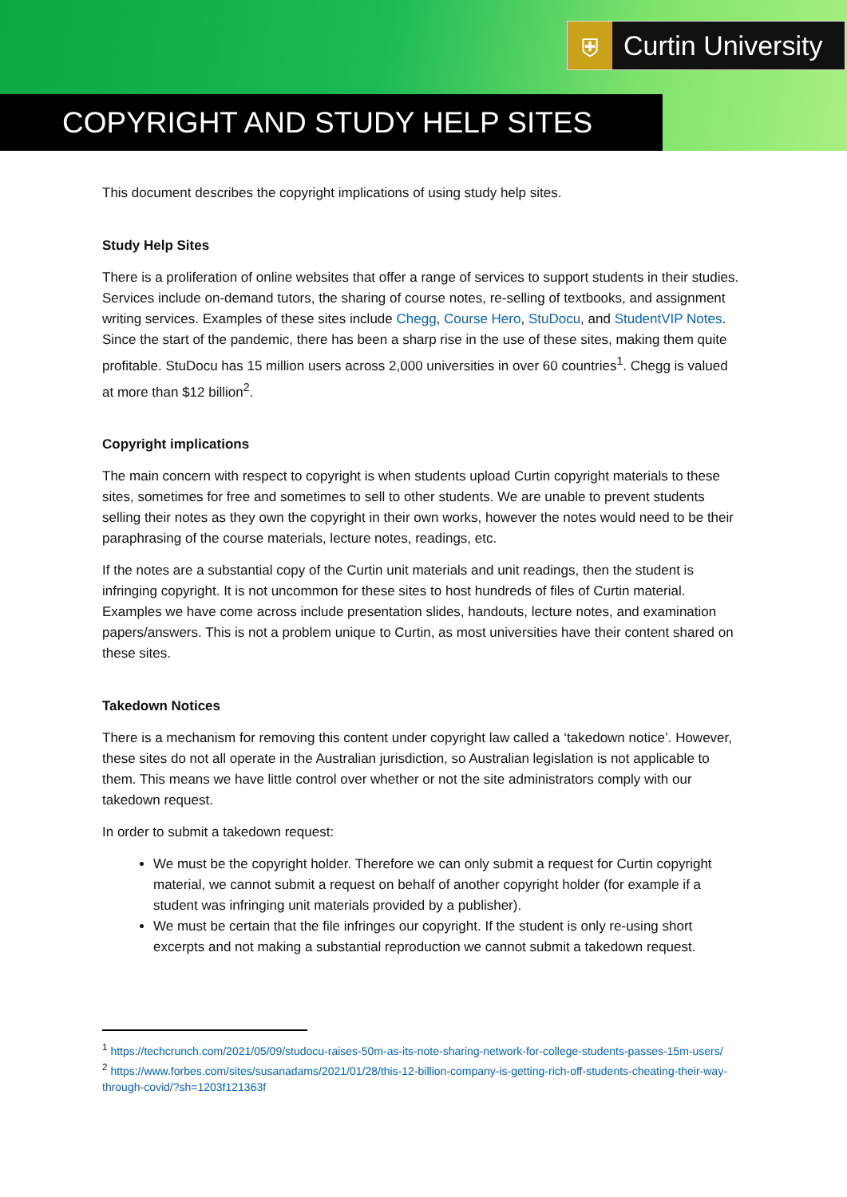⛨
Curtin University
COPYRIGHT AND STUDY HELP SITES
This document describes the copyright implications of using study help sites.
Study Help Sites
There is a proliferation of online websites that offer a range of services to support students in their studies. Services include on-demand tutors, the sharing of course notes, re-selling of textbooks, and assignment writing services. Examples of these sites include Chegg, Course Hero, StuDocu, and StudentVIP Notes. Since the start of the pandemic, there has been a sharp rise in the use of these sites, making them quite profitable. StuDocu has 15 million users across 2,000 universities in over 60 countries<sup>1</sup>. Chegg is valued at more than $12 billion<sup>2</sup>.
Copyright implications
The main concern with respect to copyright is when students upload Curtin copyright materials to these sites, sometimes for free and sometimes to sell to other students. We are unable to prevent students selling their notes as they own the copyright in their own works, however the notes would need to be their paraphrasing of the course materials, lecture notes, readings, etc.
If the notes are a substantial copy of the Curtin unit materials and unit readings, then the student is infringing copyright. It is not uncommon for these sites to host hundreds of files of Curtin material. Examples we have come across include presentation slides, handouts, lecture notes, and examination papers/answers. This is not a problem unique to Curtin, as most universities have their content shared on these sites.
Takedown Notices
There is a mechanism for removing this content under copyright law called a ‘takedown notice’. However, these sites do not all operate in the Australian jurisdiction, so Australian legislation is not applicable to them. This means we have little control over whether or not the site administrators comply with our takedown request.
In order to submit a takedown request:
We must be the copyright holder. Therefore we can only submit a request for Curtin copyright material, we cannot submit a request on behalf of another copyright holder (for example if a student was infringing unit materials provided by a publisher).
We must be certain that the file infringes our copyright. If the student is only re-using short excerpts and not making a substantial reproduction we cannot submit a takedown request.
<sup>1</sup> https://techcrunch.com/2021/05/09/studocu-raises-50m-as-its-note-sharing-network-for-college-students-passes-15m-users/
<sup>2</sup> https://www.forbes.com/sites/susanadams/2021/01/28/this-12-billion-company-is-getting-rich-off-students-cheating-their-way-through-covid/?sh=1203f121363f